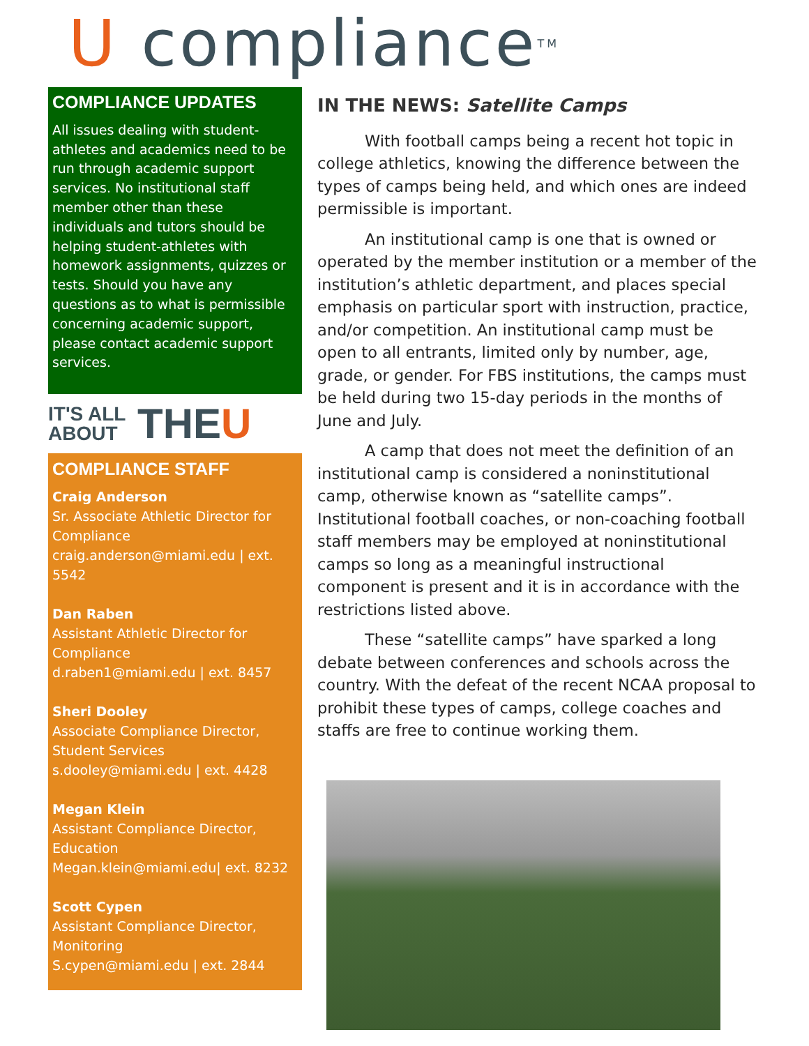U compliance TM
COMPLIANCE UPDATES
All issues dealing with student-athletes and academics need to be run through academic support services. No institutional staff member other than these individuals and tutors should be helping student-athletes with homework assignments, quizzes or tests. Should you have any questions as to what is permissible concerning academic support, please contact academic support services.
IT'S ALL
ABOUT THE U
COMPLIANCE STAFF
Craig Anderson
Sr. Associate Athletic Director for Compliance
craig.anderson@miami.edu | ext. 5542
Dan Raben
Assistant Athletic Director for Compliance
d.raben1@miami.edu | ext. 8457
Sheri Dooley
Associate Compliance Director, Student Services
s.dooley@miami.edu | ext. 4428
Megan Klein
Assistant Compliance Director, Education
Megan.klein@miami.edu| ext. 8232
Scott Cypen
Assistant Compliance Director, Monitoring
S.cypen@miami.edu | ext. 2844
IN THE NEWS: Satellite Camps
With football camps being a recent hot topic in college athletics, knowing the difference between the types of camps being held, and which ones are indeed permissible is important.
An institutional camp is one that is owned or operated by the member institution or a member of the institution’s athletic department, and places special emphasis on particular sport with instruction, practice, and/or competition. An institutional camp must be open to all entrants, limited only by number, age, grade, or gender. For FBS institutions, the camps must be held during two 15-day periods in the months of June and July.
A camp that does not meet the definition of an institutional camp is considered a noninstitutional camp, otherwise known as “satellite camps”. Institutional football coaches, or non-coaching football staff members may be employed at noninstitutional camps so long as a meaningful instructional component is present and it is in accordance with the restrictions listed above.
These “satellite camps” have sparked a long debate between conferences and schools across the country. With the defeat of the recent NCAA proposal to prohibit these types of camps, college coaches and staffs are free to continue working them.